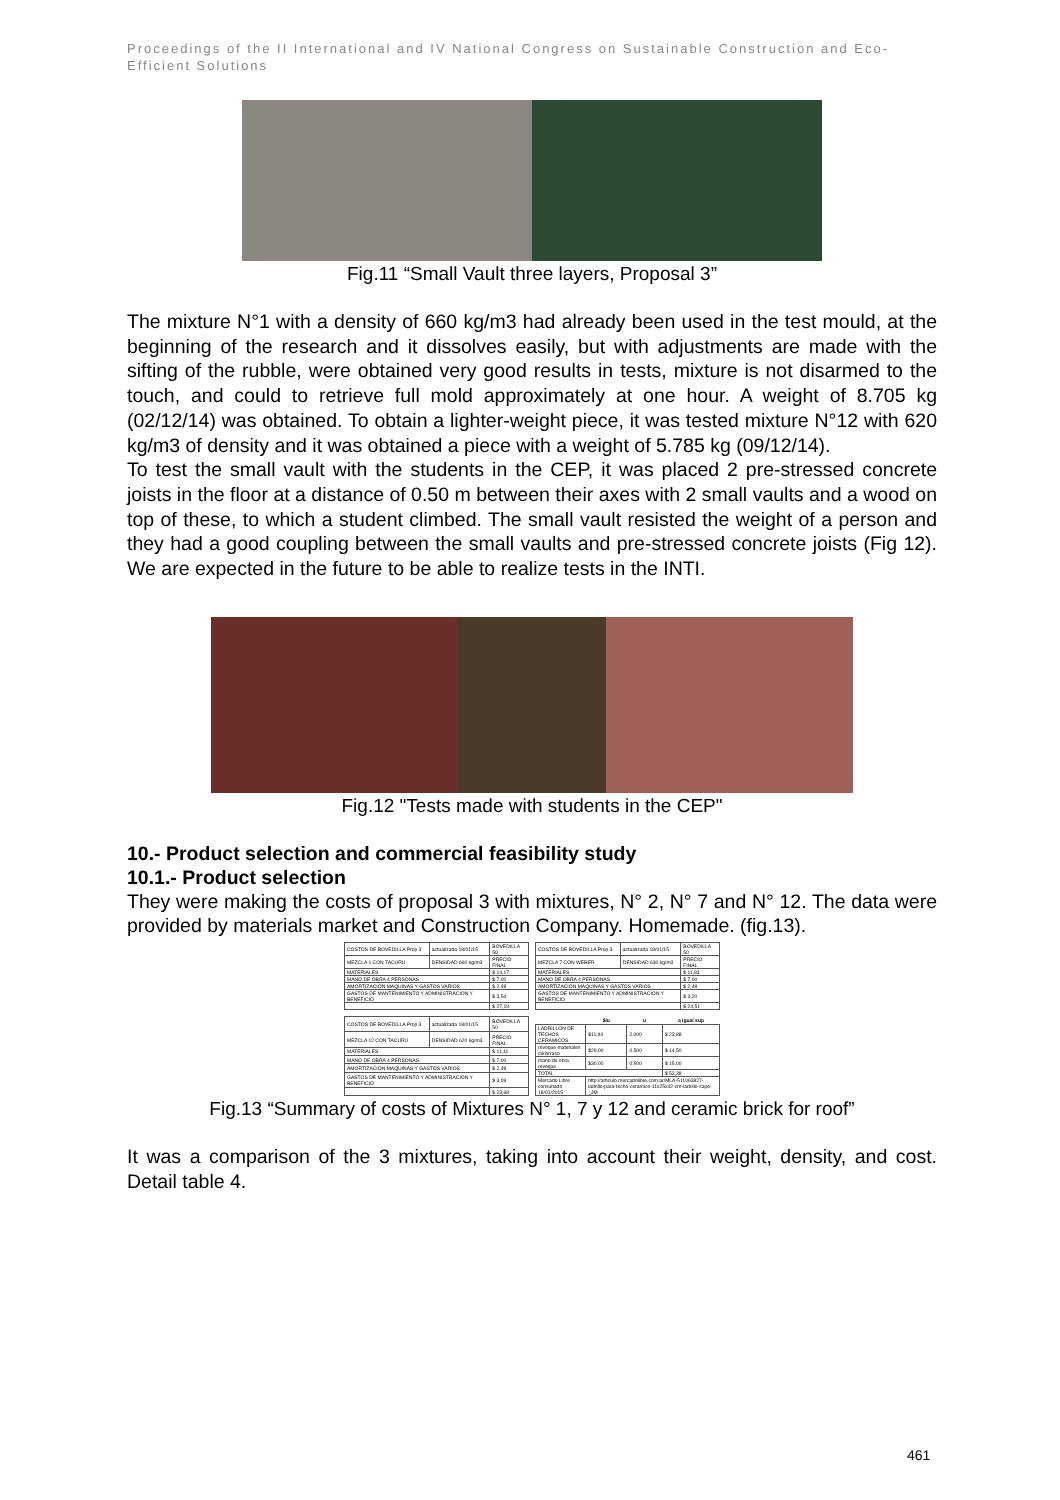Proceedings of the II International and IV National Congress on Sustainable Construction and Eco-Efficient Solutions
Fig.11 “Small Vault three layers, Proposal 3”
The mixture N°1 with a density of 660 kg/m3 had already been used in the test mould, at the beginning of the research and it dissolves easily, but with adjustments are made with the sifting of the rubble, were obtained very good results in tests, mixture is not disarmed to the touch, and could to retrieve full mold approximately at one hour. A weight of 8.705 kg (02/12/14) was obtained. To obtain a lighter-weight piece, it was tested mixture N°12 with 620 kg/m3 of density and it was obtained a piece with a weight of 5.785 kg (09/12/14).
To test the small vault with the students in the CEP, it was placed 2 pre-stressed concrete joists in the floor at a distance of 0.50 m between their axes with 2 small vaults and a wood on top of these, to which a student climbed. The small vault resisted the weight of a person and they had a good coupling between the small vaults and pre-stressed concrete joists (Fig 12). We are expected in the future to be able to realize tests in the INTI.
Fig.12 "Tests made with students in the CEP"
10.- Product selection and commercial feasibility study
10.1.- Product selection
They were making the costs of proposal 3 with mixtures, N° 2, N° 7 and N° 12. The data were provided by materials market and Construction Company. Homemade. (fig.13).
| COSTOS DE BOVEDILLA Prop 3 | actualizada 18/01/15 | BOVEDILLA 50 |
| MEZCLA 1 CON TACURU | DENSIDAD 660 kg/m3 | PRECIO FINAL |
| MATERIALES | | $ 14,17 |
| MANO DE OBRA 4 PERSONAS | | $ 7,00 |
| AMORTIZACION MAQUINAS Y GASTOS VARIOS | | $ 2,48 |
| GASTOS DE MANTENIMIENTO Y ADMINISTRACION Y BENEFICIO | | $ 3,54 |
| | | $ 27,19 |
| COSTOS DE BOVEDILLA Prop 3 | actualizada 18/01/15 | BOVEDILLA 50 |
| MEZCLA 7 CON WEBER | DENSIDAD 630 kg/m3 | PRECIO FINAL |
| MATERIALES | | $ 11,83 |
| MANO DE OBRA 4 PERSONAS | | $ 7,00 |
| AMORTIZACION MAQUINAS Y GASTOS VARIOS | | $ 2,48 |
| GASTOS DE MANTENIMIENTO Y ADMINISTRACION Y BENEFICIO | | $ 3,20 |
| | | $ 24,51 |
| COSTOS DE BOVEDILLA Prop 3 | actualizada 18/01/15 | BOVEDILLA 50 |
| MEZCLA 12 CON TACURU | DENSIDAD 620 kg/m3 | PRECIO FINAL |
| MATERIALES | | $ 11,11 |
| MANO DE OBRA 4 PERSONAS | | $ 7,00 |
| AMORTIZACION MAQUINAS Y GASTOS VARIOS | | $ 2,48 |
| GASTOS DE MANTENIMIENTO Y ADMINISTRACION Y BENEFICIO | | $ 3,09 |
| | | $ 23,68 |
| | $/u | u | a igual sup |
| --- | --- | --- | --- |
| LADRILLON DE TECHOS CERAMICOS | $11,94 | 2.000 | $ 23,88 |
| revoque materiales cielorraso | $29,00 | 0.500 | $ 14,50 |
| mano de obra revoque | $30,00 | 0.500 | $ 15,00 |
| TOTAL | | | $ 53,38 |
| Mercado Libre consultado 18/01/2015 | http://articulo.mercadolibre.com.ar/MLA-511063827-ladrillo-para-techo-ceramico-11x25x42-cm-ladrillo-sapo-_JM | | |
Fig.13 “Summary of costs of Mixtures N° 1, 7 y 12 and ceramic brick for roof”
It was a comparison of the 3 mixtures, taking into account their weight, density, and cost. Detail table 4.
461